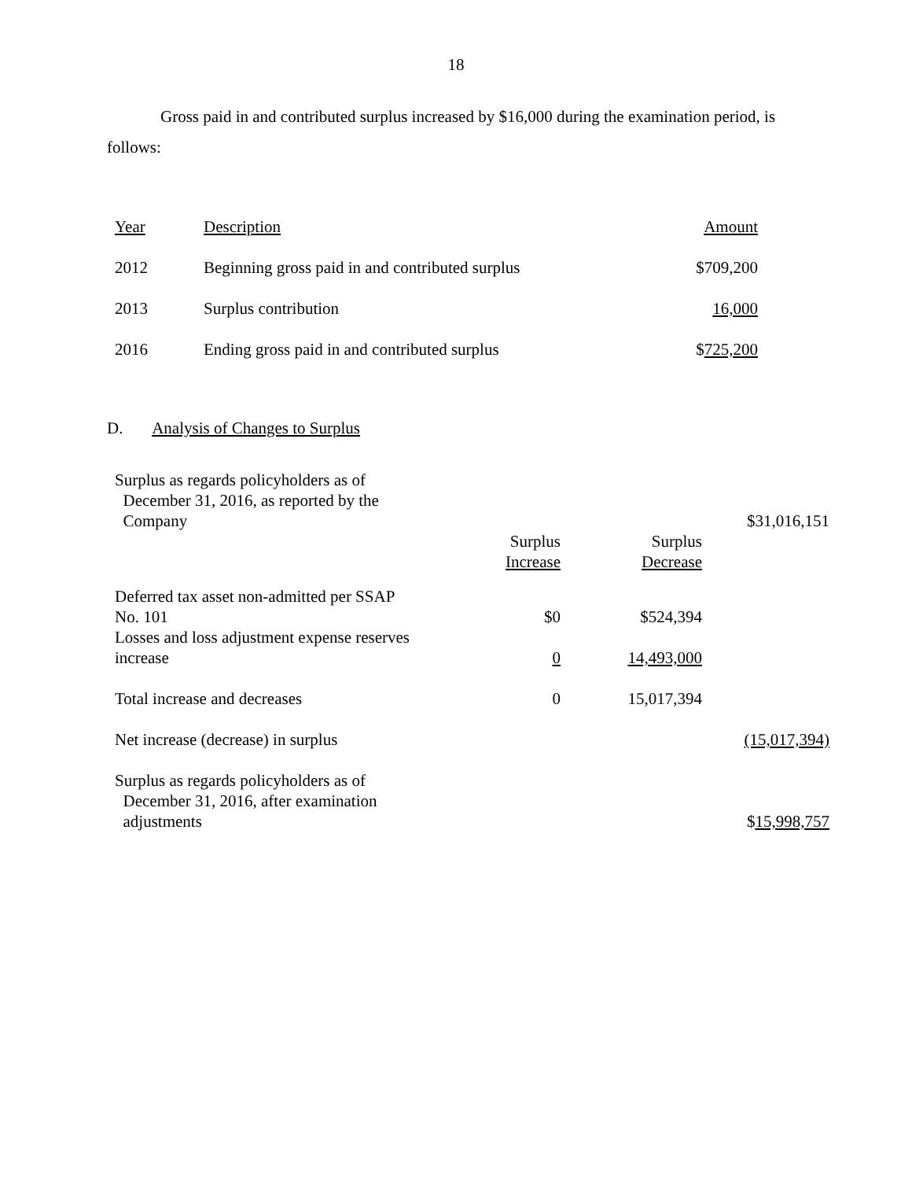18
Gross paid in and contributed surplus increased by $16,000 during the examination period, is follows:
| Year | Description | Amount |
| 2012 | Beginning gross paid in and contributed surplus | $709,200 |
| 2013 | Surplus contribution | 16,000 |
| 2016 | Ending gross paid in and contributed surplus | $ 725,200 |
D. Analysis of Changes to Surplus
| Surplus as regards policyholders as of December 31, 2016, as reported by the Company | | | $31,016,151 |
| | Surplus Increase | Surplus Decrease | |
| Deferred tax asset non-admitted per SSAP No. 101 | $0 | $524,394 | |
| Losses and loss adjustment expense reserves increase | 0 | 14,493,000 | |
| Total increase and decreases | 0 | 15,017,394 | |
| Net increase (decrease) in surplus | | | (15,017,394) |
| Surplus as regards policyholders as of December 31, 2016, after examination adjustments | | | $ 15,998,757 |